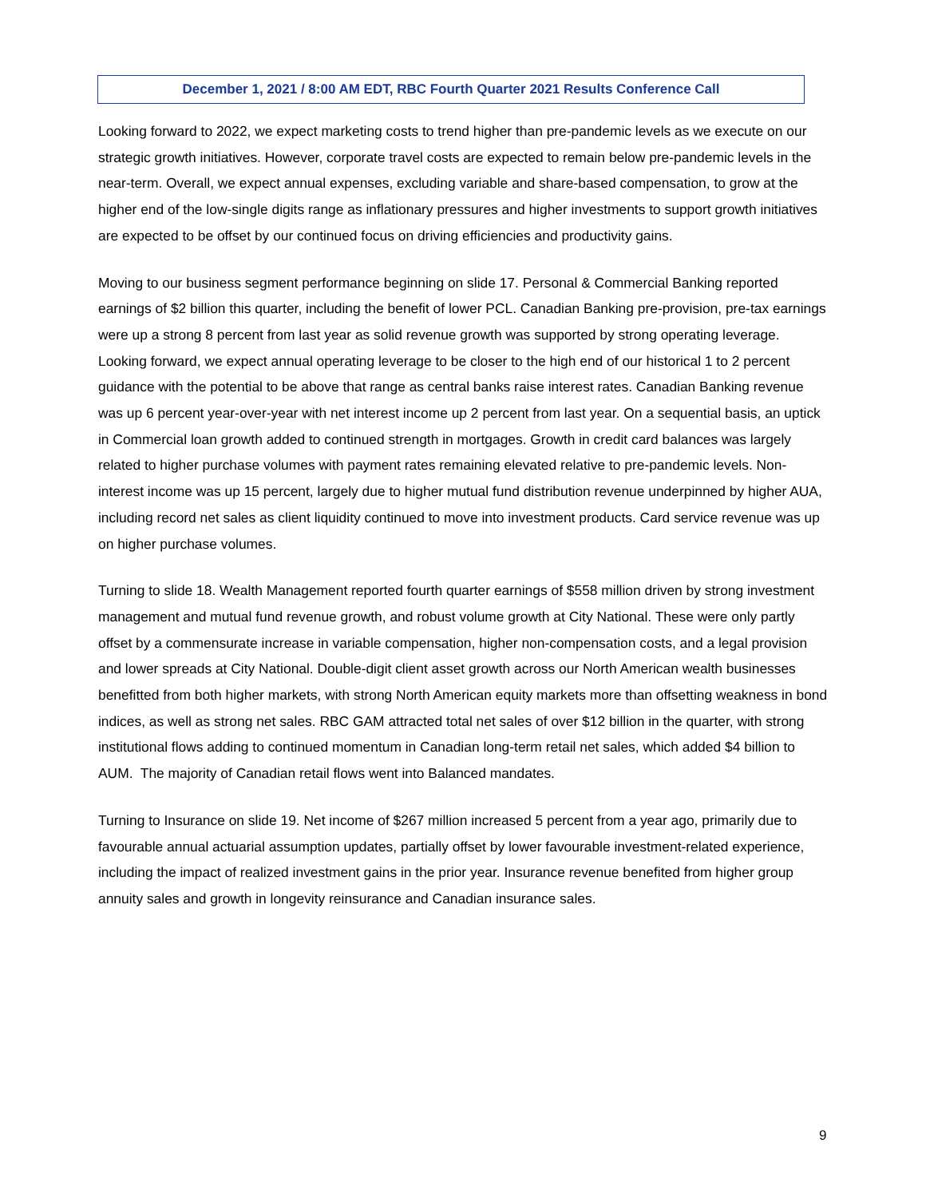December 1, 2021 / 8:00 AM EDT, RBC Fourth Quarter 2021 Results Conference Call
Looking forward to 2022, we expect marketing costs to trend higher than pre-pandemic levels as we execute on our strategic growth initiatives. However, corporate travel costs are expected to remain below pre-pandemic levels in the near-term. Overall, we expect annual expenses, excluding variable and share-based compensation, to grow at the higher end of the low-single digits range as inflationary pressures and higher investments to support growth initiatives are expected to be offset by our continued focus on driving efficiencies and productivity gains.
Moving to our business segment performance beginning on slide 17. Personal & Commercial Banking reported earnings of $2 billion this quarter, including the benefit of lower PCL. Canadian Banking pre-provision, pre-tax earnings were up a strong 8 percent from last year as solid revenue growth was supported by strong operating leverage. Looking forward, we expect annual operating leverage to be closer to the high end of our historical 1 to 2 percent guidance with the potential to be above that range as central banks raise interest rates. Canadian Banking revenue was up 6 percent year-over-year with net interest income up 2 percent from last year. On a sequential basis, an uptick in Commercial loan growth added to continued strength in mortgages. Growth in credit card balances was largely related to higher purchase volumes with payment rates remaining elevated relative to pre-pandemic levels. Non-interest income was up 15 percent, largely due to higher mutual fund distribution revenue underpinned by higher AUA, including record net sales as client liquidity continued to move into investment products. Card service revenue was up on higher purchase volumes.
Turning to slide 18. Wealth Management reported fourth quarter earnings of $558 million driven by strong investment management and mutual fund revenue growth, and robust volume growth at City National. These were only partly offset by a commensurate increase in variable compensation, higher non-compensation costs, and a legal provision and lower spreads at City National. Double-digit client asset growth across our North American wealth businesses benefitted from both higher markets, with strong North American equity markets more than offsetting weakness in bond indices, as well as strong net sales. RBC GAM attracted total net sales of over $12 billion in the quarter, with strong institutional flows adding to continued momentum in Canadian long-term retail net sales, which added $4 billion to AUM. The majority of Canadian retail flows went into Balanced mandates.
Turning to Insurance on slide 19. Net income of $267 million increased 5 percent from a year ago, primarily due to favourable annual actuarial assumption updates, partially offset by lower favourable investment-related experience, including the impact of realized investment gains in the prior year. Insurance revenue benefited from higher group annuity sales and growth in longevity reinsurance and Canadian insurance sales.
9